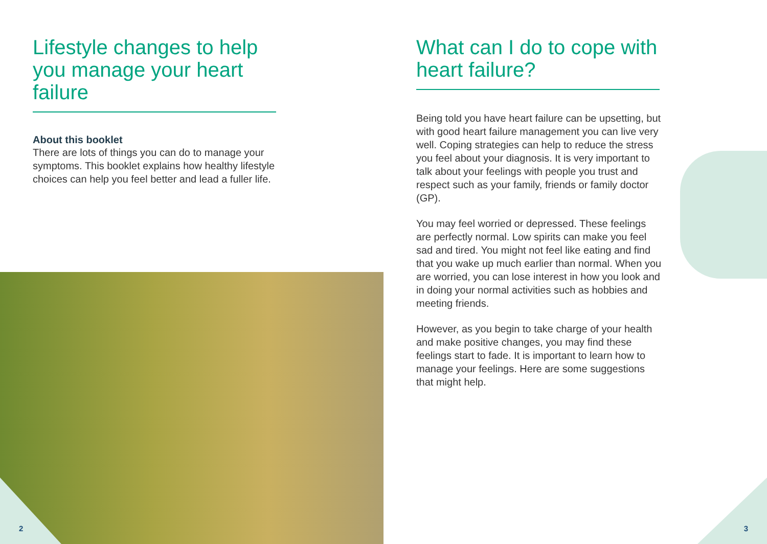Lifestyle changes to help you manage your heart failure
About this booklet
There are lots of things you can do to manage your symptoms. This booklet explains how healthy lifestyle choices can help you feel better and lead a fuller life.
2
What can I do to cope with heart failure?
Being told you have heart failure can be upsetting, but with good heart failure management you can live very well. Coping strategies can help to reduce the stress you feel about your diagnosis. It is very important to talk about your feelings with people you trust and respect such as your family, friends or family doctor (GP).
You may feel worried or depressed. These feelings are perfectly normal. Low spirits can make you feel sad and tired. You might not feel like eating and find that you wake up much earlier than normal. When you are worried, you can lose interest in how you look and in doing your normal activities such as hobbies and meeting friends.
However, as you begin to take charge of your health and make positive changes, you may find these feelings start to fade. It is important to learn how to manage your feelings. Here are some suggestions that might help.
3